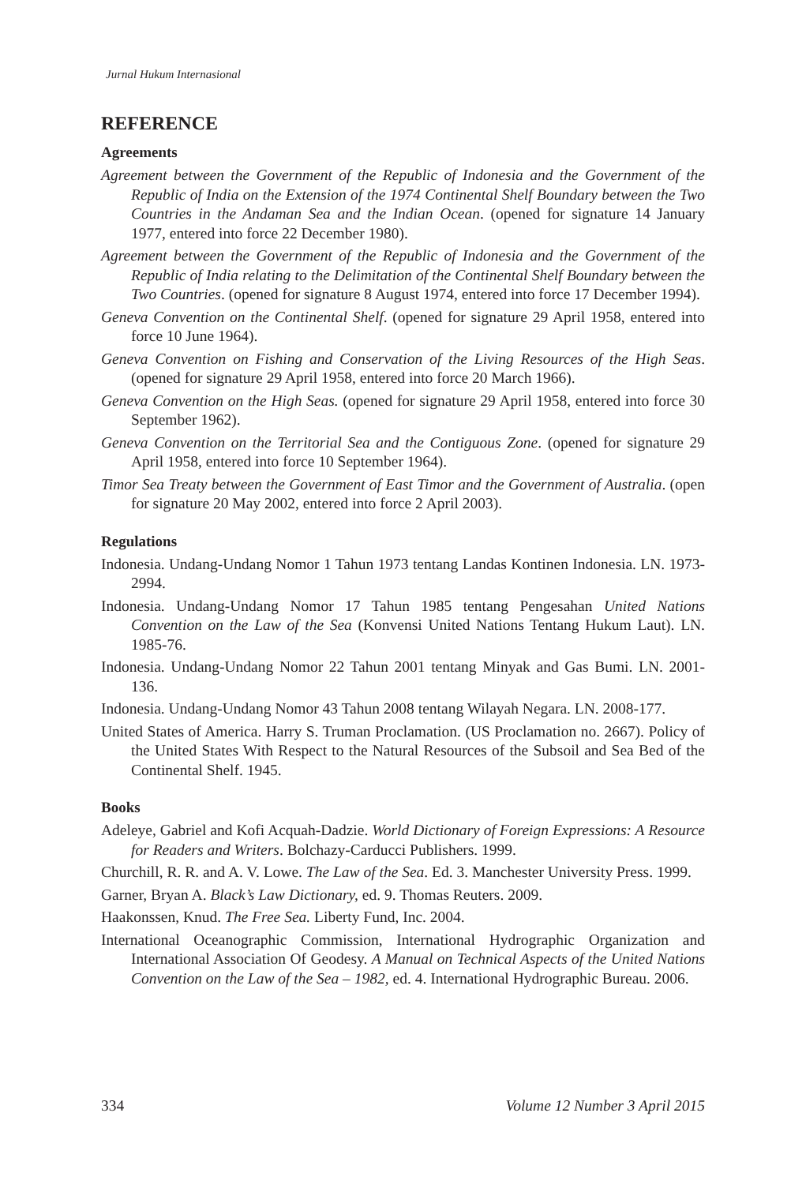Jurnal Hukum Internasional
REFERENCE
Agreements
Agreement between the Government of the Republic of Indonesia and the Government of the Republic of India on the Extension of the 1974 Continental Shelf Boundary between the Two Countries in the Andaman Sea and the Indian Ocean. (opened for signature 14 January 1977, entered into force 22 December 1980).
Agreement between the Government of the Republic of Indonesia and the Government of the Republic of India relating to the Delimitation of the Continental Shelf Boundary between the Two Countries. (opened for signature 8 August 1974, entered into force 17 December 1994).
Geneva Convention on the Continental Shelf. (opened for signature 29 April 1958, entered into force 10 June 1964).
Geneva Convention on Fishing and Conservation of the Living Resources of the High Seas. (opened for signature 29 April 1958, entered into force 20 March 1966).
Geneva Convention on the High Seas. (opened for signature 29 April 1958, entered into force 30 September 1962).
Geneva Convention on the Territorial Sea and the Contiguous Zone. (opened for signature 29 April 1958, entered into force 10 September 1964).
Timor Sea Treaty between the Government of East Timor and the Government of Australia. (open for signature 20 May 2002, entered into force 2 April 2003).
Regulations
Indonesia. Undang-Undang Nomor 1 Tahun 1973 tentang Landas Kontinen Indonesia. LN. 1973-2994.
Indonesia. Undang-Undang Nomor 17 Tahun 1985 tentang Pengesahan United Nations Convention on the Law of the Sea (Konvensi United Nations Tentang Hukum Laut). LN. 1985-76.
Indonesia. Undang-Undang Nomor 22 Tahun 2001 tentang Minyak and Gas Bumi. LN. 2001-136.
Indonesia. Undang-Undang Nomor 43 Tahun 2008 tentang Wilayah Negara. LN. 2008-177.
United States of America. Harry S. Truman Proclamation. (US Proclamation no. 2667). Policy of the United States With Respect to the Natural Resources of the Subsoil and Sea Bed of the Continental Shelf. 1945.
Books
Adeleye, Gabriel and Kofi Acquah-Dadzie. World Dictionary of Foreign Expressions: A Resource for Readers and Writers. Bolchazy-Carducci Publishers. 1999.
Churchill, R. R. and A. V. Lowe. The Law of the Sea. Ed. 3. Manchester University Press. 1999.
Garner, Bryan A. Black’s Law Dictionary, ed. 9. Thomas Reuters. 2009.
Haakonssen, Knud. The Free Sea. Liberty Fund, Inc. 2004.
International Oceanographic Commission, International Hydrographic Organization and International Association Of Geodesy. A Manual on Technical Aspects of the United Nations Convention on the Law of the Sea – 1982, ed. 4. International Hydrographic Bureau. 2006.
334 Volume 12 Number 3 April 2015